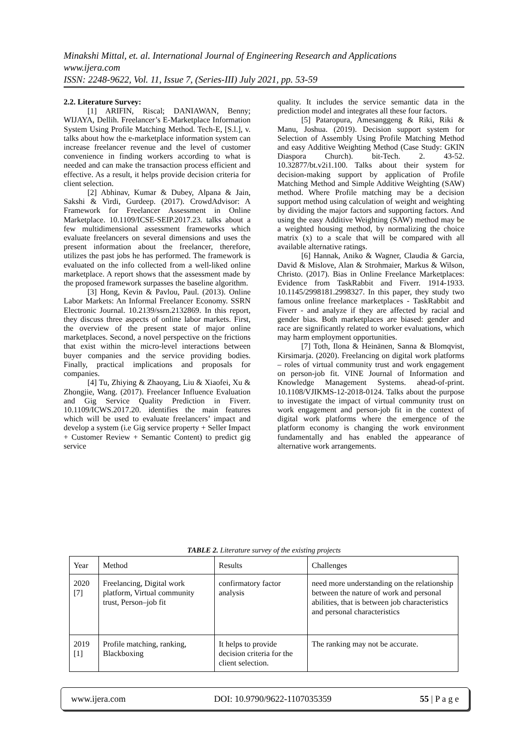Minakshi Mittal, et. al. International Journal of Engineering Research and Applications
www.ijera.com
ISSN: 2248-9622, Vol. 11, Issue 7, (Series-III) July 2021, pp. 53-59
2.2. Literature Survey:
[1] ARIFIN, Riscal; DANIAWAN, Benny; WIJAYA, Dellih. Freelancer’s E-Marketplace Information System Using Profile Matching Method. Tech-E, [S.l.], v. talks about how the e-marketplace information system can increase freelancer revenue and the level of customer convenience in finding workers according to what is needed and can make the transaction process efficient and effective. As a result, it helps provide decision criteria for client selection.
[2] Abhinav, Kumar & Dubey, Alpana & Jain, Sakshi & Virdi, Gurdeep. (2017). CrowdAdvisor: A Framework for Freelancer Assessment in Online Marketplace. 10.1109/ICSE-SEIP.2017.23. talks about a few multidimensional assessment frameworks which evaluate freelancers on several dimensions and uses the present information about the freelancer, therefore, utilizes the past jobs he has performed. The framework is evaluated on the info collected from a well-liked online marketplace. A report shows that the assessment made by the proposed framework surpasses the baseline algorithm.
[3] Hong, Kevin & Pavlou, Paul. (2013). Online Labor Markets: An Informal Freelancer Economy. SSRN Electronic Journal. 10.2139/ssrn.2132869. In this report, they discuss three aspects of online labor markets. First, the overview of the present state of major online marketplaces. Second, a novel perspective on the frictions that exist within the micro-level interactions between buyer companies and the service providing bodies. Finally, practical implications and proposals for companies.
[4] Tu, Zhiying & Zhaoyang, Liu & Xiaofei, Xu & Zhongjie, Wang. (2017). Freelancer Influence Evaluation and Gig Service Quality Prediction in Fiverr. 10.1109/ICWS.2017.20. identifies the main features which will be used to evaluate freelancers’ impact and develop a system (i.e Gig service property + Seller Impact + Customer Review + Semantic Content) to predict gig service
quality. It includes the service semantic data in the prediction model and integrates all these four factors.
[5] Pataropura, Amesanggeng & Riki, Riki & Manu, Joshua. (2019). Decision support system for Selection of Assembly Using Profile Matching Method and easy Additive Weighting Method (Case Study: GKIN Diaspora Church). bit-Tech. 2. 43-52. 10.32877/bt.v2i1.100. Talks about their system for decision-making support by application of Profile Matching Method and Simple Additive Weighting (SAW) method. Where Profile matching may be a decision support method using calculation of weight and weighting by dividing the major factors and supporting factors. And using the easy Additive Weighting (SAW) method may be a weighted housing method, by normalizing the choice matrix (x) to a scale that will be compared with all available alternative ratings.
[6] Hannak, Aniko & Wagner, Claudia & Garcia, David & Mislove, Alan & Strohmaier, Markus & Wilson, Christo. (2017). Bias in Online Freelance Marketplaces: Evidence from TaskRabbit and Fiverr. 1914-1933. 10.1145/2998181.2998327. In this paper, they study two famous online freelance marketplaces - TaskRabbit and Fiverr - and analyze if they are affected by racial and gender bias. Both marketplaces are biased: gender and race are significantly related to worker evaluations, which may harm employment opportunities.
[7] Toth, Ilona & Heinänen, Sanna & Blomqvist, Kirsimarja. (2020). Freelancing on digital work platforms – roles of virtual community trust and work engagement on person-job fit. VINE Journal of Information and Knowledge Management Systems. ahead-of-print. 10.1108/VJIKMS-12-2018-0124. Talks about the purpose to investigate the impact of virtual community trust on work engagement and person-job fit in the context of digital work platforms where the emergence of the platform economy is changing the work environment fundamentally and has enabled the appearance of alternative work arrangements.
TABLE 2. Literature survey of the existing projects
| Year | Method | Results | Challenges |
| --- | --- | --- | --- |
| 2020 [7] | Freelancing, Digital work platform, Virtual community trust, Person–job fit | confirmatory factor analysis | need more understanding on the relationship between the nature of work and personal abilities, that is between job characteristics and personal characteristics |
| 2019 [1] | Profile matching, ranking, Blackboxing | It helps to provide decision criteria for the client selection. | The ranking may not be accurate. |
www.ijera.com DOI: 10.9790/9622-1107035359 55 | P a g e